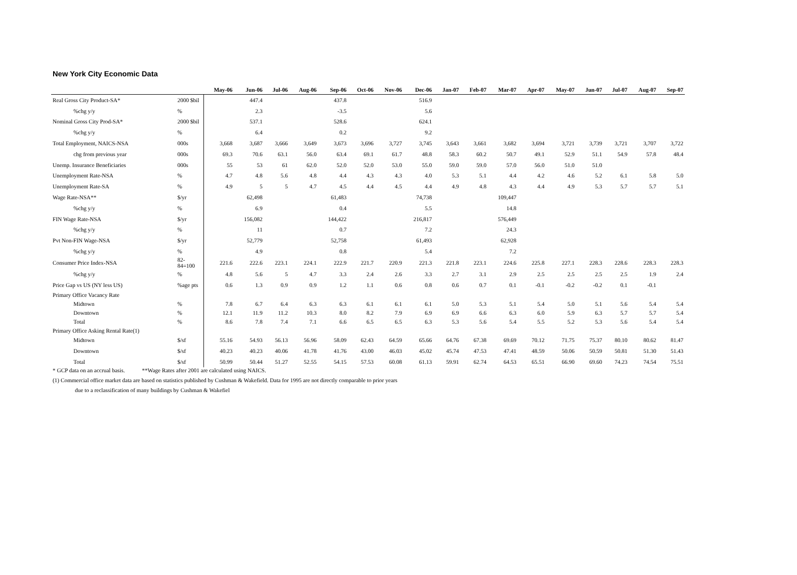New York City Economic Data
| | | May-06 | Jun-06 | Jul-06 | Aug-06 | Sep-06 | Oct-06 | Nov-06 | Dec-06 | Jan-07 | Feb-07 | Mar-07 | Apr-07 | May-07 | Jun-07 | Jul-07 | Aug-07 | Sep-07 |
| --- | --- | --- | --- | --- | --- | --- | --- | --- | --- | --- | --- | --- | --- | --- | --- | --- | --- | --- |
| Real Gross City Product-SA* | 2000 $bil | | 447.4 | | | 437.8 | | | 516.9 | | | | | | | | | |
| %chg y/y | % | | 2.3 | | | -3.5 | | | 5.6 | | | | | | | | | |
| Nominal Gross City Prod-SA* | 2000 $bil | | 537.1 | | | 528.6 | | | 624.1 | | | | | | | | | |
| %chg y/y | % | | 6.4 | | | 0.2 | | | 9.2 | | | | | | | | | |
| Total Employment, NAICS-NSA | 000s | 3,668 | 3,687 | 3,666 | 3,649 | 3,673 | 3,696 | 3,727 | 3,745 | 3,643 | 3,661 | 3,682 | 3,694 | 3,721 | 3,739 | 3,721 | 3,707 | 3,722 |
| chg from previous year | 000s | 69.3 | 70.6 | 63.1 | 56.0 | 63.4 | 69.1 | 61.7 | 48.8 | 58.3 | 60.2 | 50.7 | 49.1 | 52.9 | 51.1 | 54.9 | 57.8 | 48.4 |
| Unemp. Insurance Beneficiaries | 000s | 55 | 53 | 61 | 62.0 | 52.0 | 52.0 | 53.0 | 55.0 | 59.0 | 59.0 | 57.0 | 56.0 | 51.0 | 51.0 | | | |
| Unemployment Rate-NSA | % | 4.7 | 4.8 | 5.6 | 4.8 | 4.4 | 4.3 | 4.3 | 4.0 | 5.3 | 5.1 | 4.4 | 4.2 | 4.6 | 5.2 | 6.1 | 5.8 | 5.0 |
| Unemployment Rate-SA | % | 4.9 | 5 | 5 | 4.7 | 4.5 | 4.4 | 4.5 | 4.4 | 4.9 | 4.8 | 4.3 | 4.4 | 4.9 | 5.3 | 5.7 | 5.7 | 5.1 |
| Wage Rate-NSA** | $/yr | | 62,498 | | | 61,483 | | | 74,738 | | | 109,447 | | | | | | |
| %chg y/y | % | | 6.9 | | | 0.4 | | | 5.5 | | | 14.8 | | | | | | |
| FIN Wage Rate-NSA | $/yr | | 156,082 | | | 144,422 | | | 216,817 | | | 576,449 | | | | | | |
| %chg y/y | % | | 11 | | | 0.7 | | | 7.2 | | | 24.3 | | | | | | |
| Pvt Non-FIN Wage-NSA | $/yr | | 52,779 | | | 52,758 | | | 61,493 | | | 62,928 | | | | | | |
| %chg y/y | % | | 4.9 | | | 0.8 | | | 5.4 | | | 7.2 | | | | | | |
| Consumer Price Index-NSA | 82-84=100 | 221.6 | 222.6 | 223.1 | 224.1 | 222.9 | 221.7 | 220.9 | 221.3 | 221.8 | 223.1 | 224.6 | 225.8 | 227.1 | 228.3 | 228.6 | 228.3 | 228.3 |
| %chg y/y | % | 4.8 | 5.6 | 5 | 4.7 | 3.3 | 2.4 | 2.6 | 3.3 | 2.7 | 3.1 | 2.9 | 2.5 | 2.5 | 2.5 | 2.5 | 1.9 | 2.4 |
| Price Gap vs US (NY less US) | %age pts | 0.6 | 1.3 | 0.9 | 0.9 | 1.2 | 1.1 | 0.6 | 0.8 | 0.6 | 0.7 | 0.1 | -0.1 | -0.2 | -0.2 | 0.1 | -0.1 | |
| Primary Office Vacancy Rate | | | | | | | | | | | | | | | | | | |
| Midtown | % | 7.8 | 6.7 | 6.4 | 6.3 | 6.3 | 6.1 | 6.1 | 6.1 | 5.0 | 5.3 | 5.1 | 5.4 | 5.0 | 5.1 | 5.6 | 5.4 | 5.4 |
| Downtown | % | 12.1 | 11.9 | 11.2 | 10.3 | 8.0 | 8.2 | 7.9 | 6.9 | 6.9 | 6.6 | 6.3 | 6.0 | 5.9 | 6.3 | 5.7 | 5.7 | 5.4 |
| Total | % | 8.6 | 7.8 | 7.4 | 7.1 | 6.6 | 6.5 | 6.5 | 6.3 | 5.3 | 5.6 | 5.4 | 5.5 | 5.2 | 5.3 | 5.6 | 5.4 | 5.4 |
| Primary Office Asking Rental Rate(1) | | | | | | | | | | | | | | | | | | |
| Midtown | $/sf | 55.16 | 54.93 | 56.13 | 56.96 | 58.09 | 62.43 | 64.59 | 65.66 | 64.76 | 67.38 | 69.69 | 70.12 | 71.75 | 75.37 | 80.10 | 80.62 | 81.47 |
| Downtown | $/sf | 40.23 | 40.23 | 40.06 | 41.78 | 41.76 | 43.00 | 46.03 | 45.02 | 45.74 | 47.53 | 47.41 | 48.59 | 50.06 | 50.59 | 50.81 | 51.30 | 51.43 |
| Total | $/sf | 50.99 | 50.44 | 51.27 | 52.55 | 54.15 | 57.53 | 60.08 | 61.13 | 59.91 | 62.74 | 64.53 | 65.51 | 66.90 | 69.60 | 74.23 | 74.54 | 75.51 |
* GCP data on an accrual basis. **Wage Rates after 2001 are calculated using NAICS.
(1) Commercial office market data are based on statistics published by Cushman & Wakefield. Data for 1995 are not directly comparable to prior years
due to a reclassification of many buildings by Cushman & Wakefiel